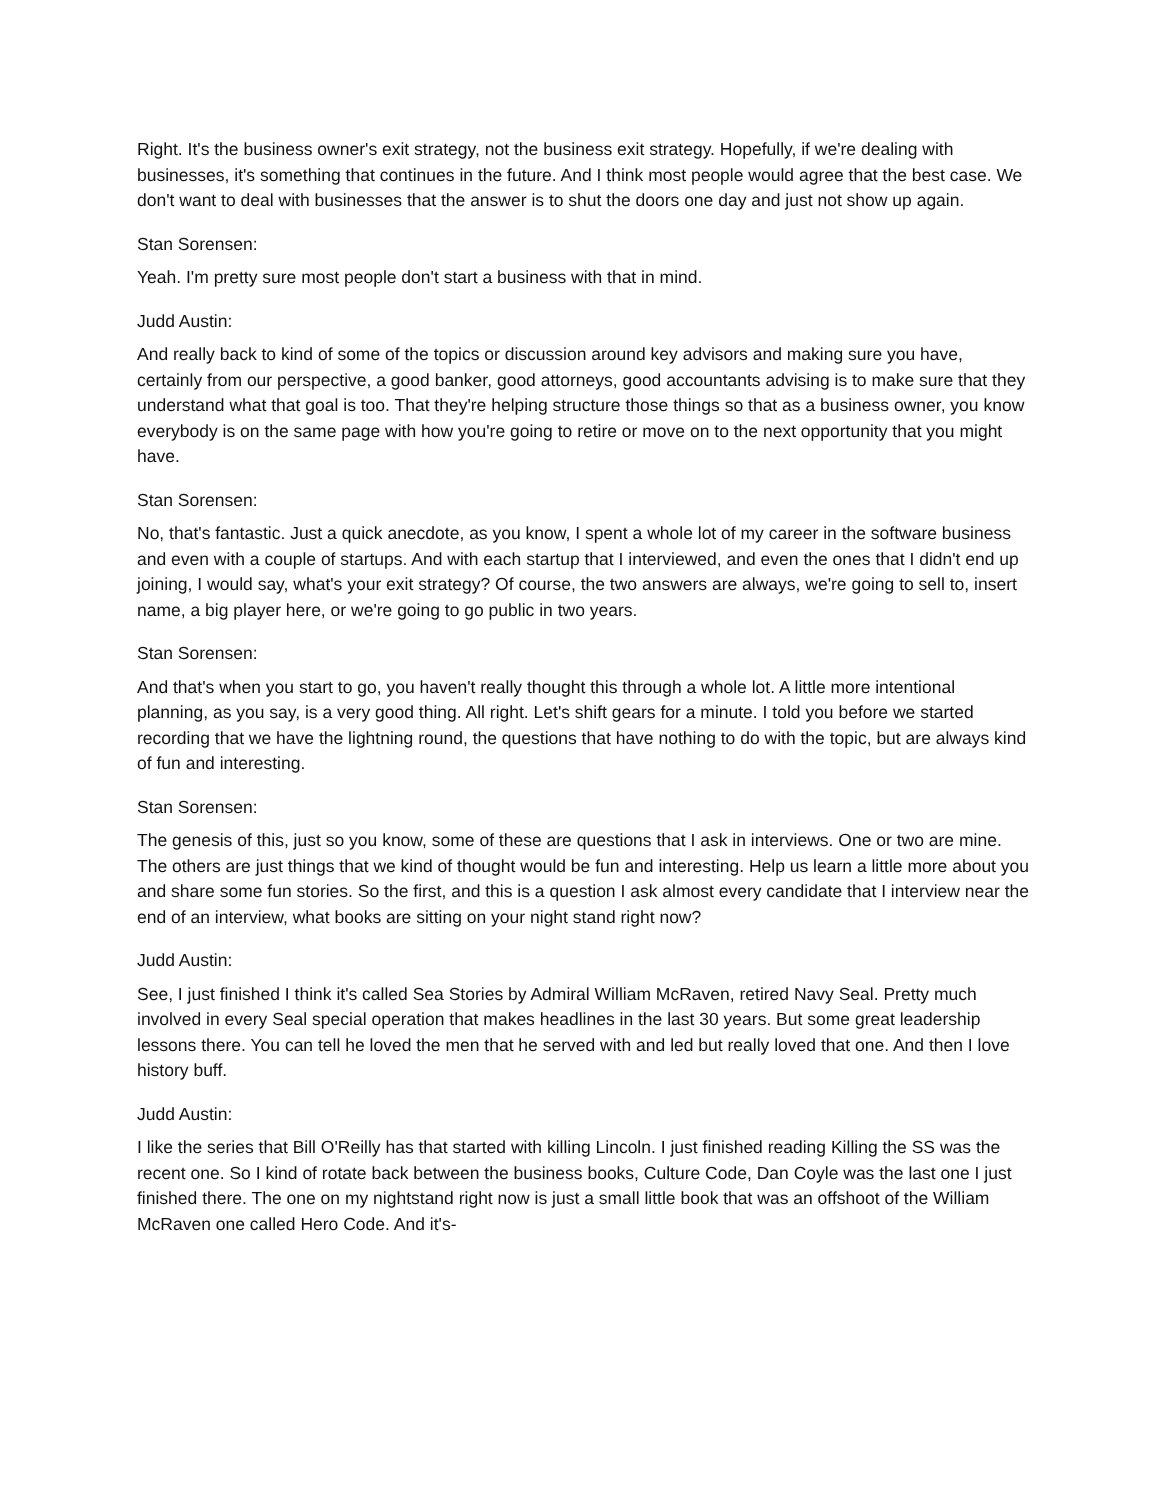Right. It's the business owner's exit strategy, not the business exit strategy. Hopefully, if we're dealing with businesses, it's something that continues in the future. And I think most people would agree that the best case. We don't want to deal with businesses that the answer is to shut the doors one day and just not show up again.
Stan Sorensen:
Yeah. I'm pretty sure most people don't start a business with that in mind.
Judd Austin:
And really back to kind of some of the topics or discussion around key advisors and making sure you have, certainly from our perspective, a good banker, good attorneys, good accountants advising is to make sure that they understand what that goal is too. That they're helping structure those things so that as a business owner, you know everybody is on the same page with how you're going to retire or move on to the next opportunity that you might have.
Stan Sorensen:
No, that's fantastic. Just a quick anecdote, as you know, I spent a whole lot of my career in the software business and even with a couple of startups. And with each startup that I interviewed, and even the ones that I didn't end up joining, I would say, what's your exit strategy? Of course, the two answers are always, we're going to sell to, insert name, a big player here, or we're going to go public in two years.
Stan Sorensen:
And that's when you start to go, you haven't really thought this through a whole lot. A little more intentional planning, as you say, is a very good thing. All right. Let's shift gears for a minute. I told you before we started recording that we have the lightning round, the questions that have nothing to do with the topic, but are always kind of fun and interesting.
Stan Sorensen:
The genesis of this, just so you know, some of these are questions that I ask in interviews. One or two are mine. The others are just things that we kind of thought would be fun and interesting. Help us learn a little more about you and share some fun stories. So the first, and this is a question I ask almost every candidate that I interview near the end of an interview, what books are sitting on your night stand right now?
Judd Austin:
See, I just finished I think it's called Sea Stories by Admiral William McRaven, retired Navy Seal. Pretty much involved in every Seal special operation that makes headlines in the last 30 years. But some great leadership lessons there. You can tell he loved the men that he served with and led but really loved that one. And then I love history buff.
Judd Austin:
I like the series that Bill O'Reilly has that started with killing Lincoln. I just finished reading Killing the SS was the recent one. So I kind of rotate back between the business books, Culture Code, Dan Coyle was the last one I just finished there. The one on my nightstand right now is just a small little book that was an offshoot of the William McRaven one called Hero Code. And it's-